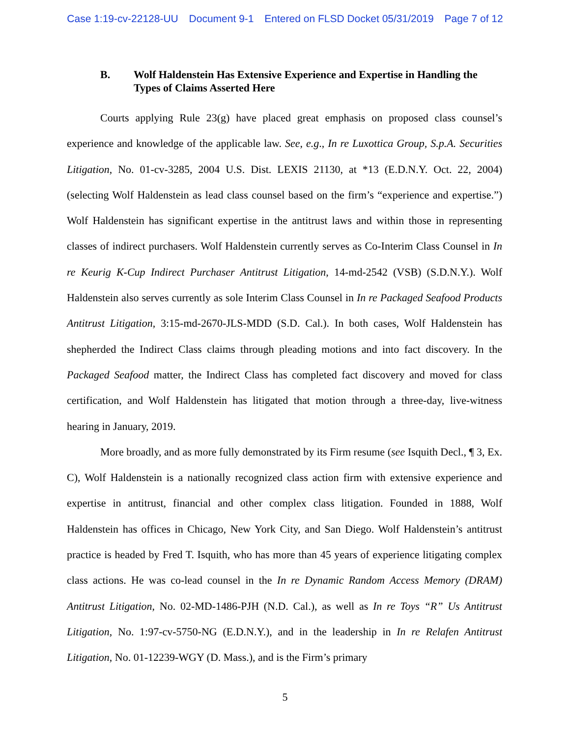Case 1:19-cv-22128-UU Document 9-1 Entered on FLSD Docket 05/31/2019 Page 7 of 12
B. Wolf Haldenstein Has Extensive Experience and Expertise in Handling the Types of Claims Asserted Here
Courts applying Rule 23(g) have placed great emphasis on proposed class counsel’s experience and knowledge of the applicable law. See, e.g., In re Luxottica Group, S.p.A. Securities Litigation, No. 01-cv-3285, 2004 U.S. Dist. LEXIS 21130, at *13 (E.D.N.Y. Oct. 22, 2004) (selecting Wolf Haldenstein as lead class counsel based on the firm’s “experience and expertise.”) Wolf Haldenstein has significant expertise in the antitrust laws and within those in representing classes of indirect purchasers. Wolf Haldenstein currently serves as Co-Interim Class Counsel in In re Keurig K-Cup Indirect Purchaser Antitrust Litigation, 14-md-2542 (VSB) (S.D.N.Y.). Wolf Haldenstein also serves currently as sole Interim Class Counsel in In re Packaged Seafood Products Antitrust Litigation, 3:15-md-2670-JLS-MDD (S.D. Cal.). In both cases, Wolf Haldenstein has shepherded the Indirect Class claims through pleading motions and into fact discovery. In the Packaged Seafood matter, the Indirect Class has completed fact discovery and moved for class certification, and Wolf Haldenstein has litigated that motion through a three-day, live-witness hearing in January, 2019.
More broadly, and as more fully demonstrated by its Firm resume (see Isquith Decl., ¶ 3, Ex. C), Wolf Haldenstein is a nationally recognized class action firm with extensive experience and expertise in antitrust, financial and other complex class litigation. Founded in 1888, Wolf Haldenstein has offices in Chicago, New York City, and San Diego. Wolf Haldenstein’s antitrust practice is headed by Fred T. Isquith, who has more than 45 years of experience litigating complex class actions. He was co-lead counsel in the In re Dynamic Random Access Memory (DRAM) Antitrust Litigation, No. 02-MD-1486-PJH (N.D. Cal.), as well as In re Toys “R” Us Antitrust Litigation, No. 1:97-cv-5750-NG (E.D.N.Y.), and in the leadership in In re Relafen Antitrust Litigation, No. 01-12239-WGY (D. Mass.), and is the Firm’s primary
5